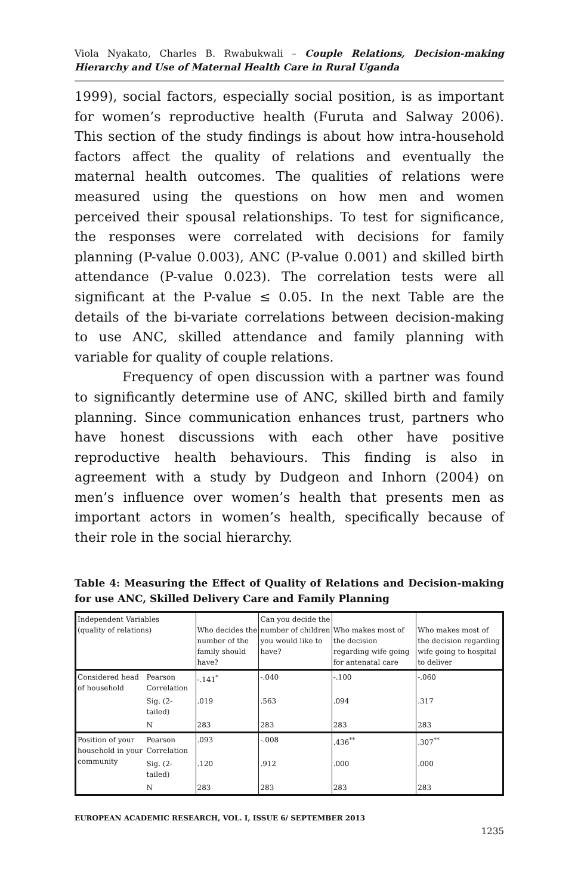Viola Nyakato, Charles B. Rwabukwali – Couple Relations, Decision-making Hierarchy and Use of Maternal Health Care in Rural Uganda
1999), social factors, especially social position, is as important for women’s reproductive health (Furuta and Salway 2006). This section of the study findings is about how intra-household factors affect the quality of relations and eventually the maternal health outcomes. The qualities of relations were measured using the questions on how men and women perceived their spousal relationships. To test for significance, the responses were correlated with decisions for family planning (P-value 0.003), ANC (P-value 0.001) and skilled birth attendance (P-value 0.023). The correlation tests were all significant at the P-value ≤ 0.05. In the next Table are the details of the bi-variate correlations between decision-making to use ANC, skilled attendance and family planning with variable for quality of couple relations.
Frequency of open discussion with a partner was found to significantly determine use of ANC, skilled birth and family planning. Since communication enhances trust, partners who have honest discussions with each other have positive reproductive health behaviours. This finding is also in agreement with a study by Dudgeon and Inhorn (2004) on men’s influence over women’s health that presents men as important actors in women’s health, specifically because of their role in the social hierarchy.
Table 4: Measuring the Effect of Quality of Relations and Decision-making for use ANC, Skilled Delivery Care and Family Planning
| Independent Variables (quality of relations) | | Who decides the number of the family should have? | Can you decide the number of children you would like to have? | Who makes most of the decision regarding wife going for antenatal care | Who makes most of the decision regarding wife going to hospital to deliver |
| Considered head of household | Pearson Correlation | -.141<sup>*</sup> | -.040 | -.100 | -.060 |
| | Sig. (2-tailed) | .019 | .563 | .094 | .317 |
| | N | 283 | 283 | 283 | 283 |
| Position of your household in your community | Pearson Correlation | .093 | -.008 | .436<sup>**</sup> | .307<sup>**</sup> |
| | Sig. (2-tailed) | .120 | .912 | .000 | .000 |
| | N | 283 | 283 | 283 | 283 |
EUROPEAN ACADEMIC RESEARCH, VOL. I, ISSUE 6/ SEPTEMBER 2013
1235